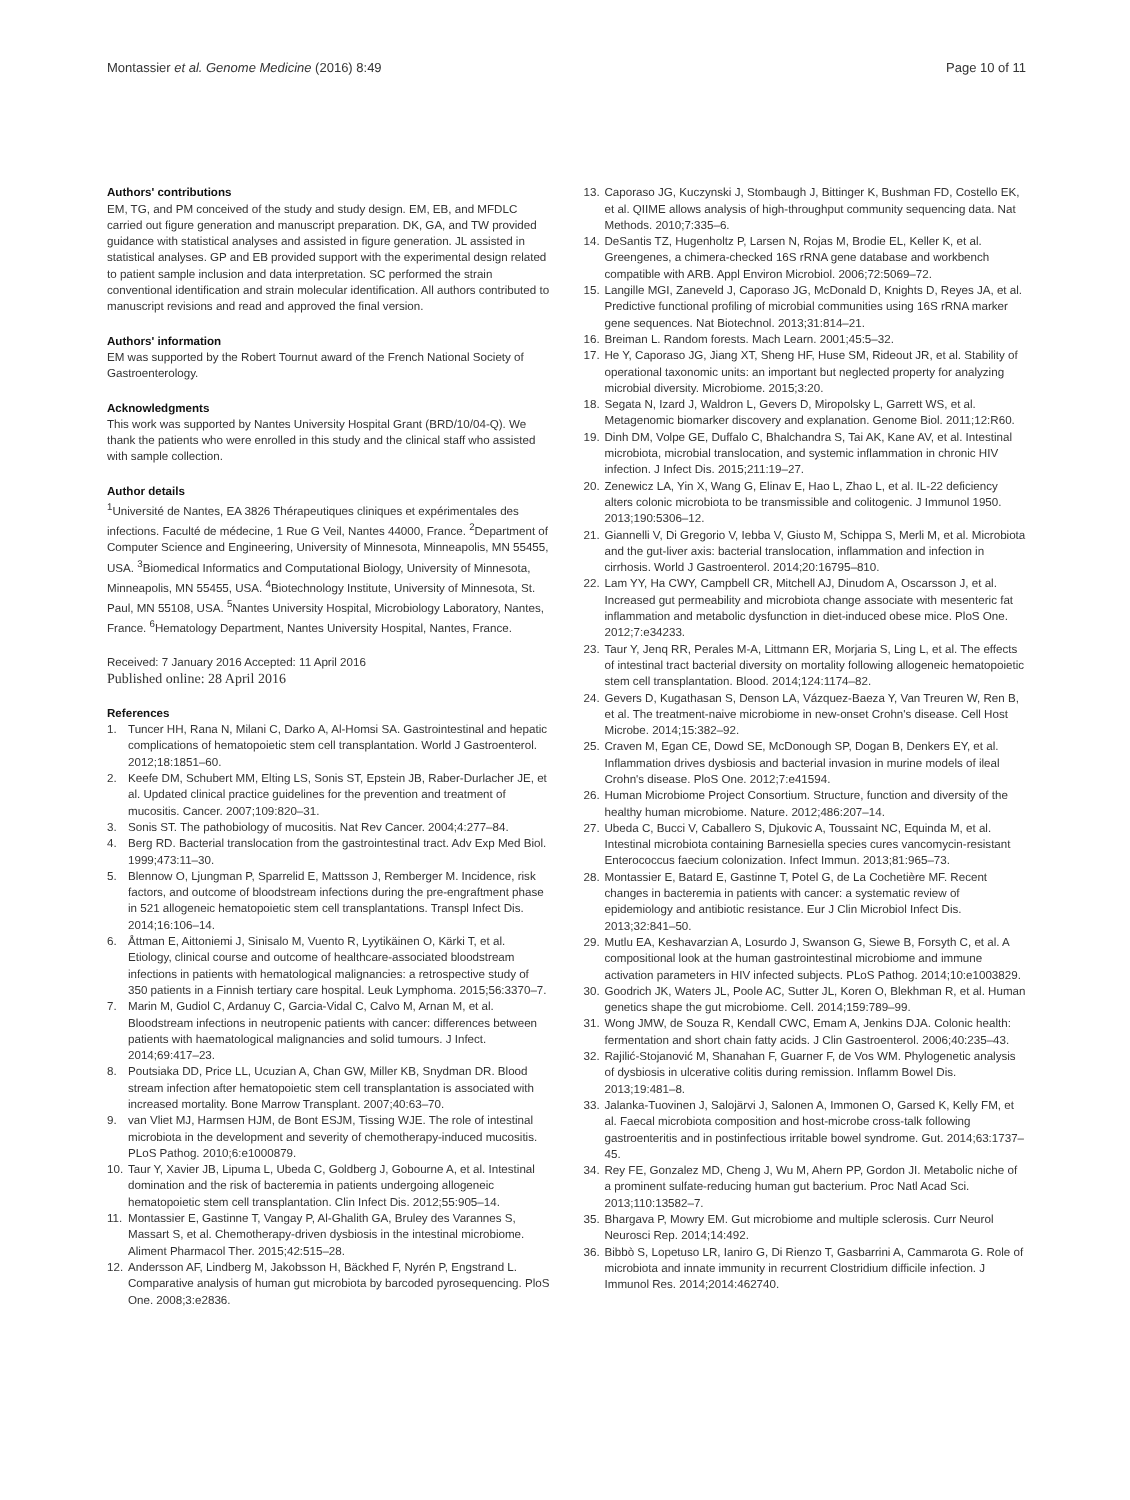Montassier et al. Genome Medicine (2016) 8:49
Page 10 of 11
Authors' contributions
EM, TG, and PM conceived of the study and study design. EM, EB, and MFDLC carried out figure generation and manuscript preparation. DK, GA, and TW provided guidance with statistical analyses and assisted in figure generation. JL assisted in statistical analyses. GP and EB provided support with the experimental design related to patient sample inclusion and data interpretation. SC performed the strain conventional identification and strain molecular identification. All authors contributed to manuscript revisions and read and approved the final version.
Authors' information
EM was supported by the Robert Tournut award of the French National Society of Gastroenterology.
Acknowledgments
This work was supported by Nantes University Hospital Grant (BRD/10/04-Q). We thank the patients who were enrolled in this study and the clinical staff who assisted with sample collection.
Author details
<sup>1</sup> Université de Nantes, EA 3826 Thérapeutiques cliniques et expérimentales des infections. Faculté de médecine, 1 Rue G Veil, Nantes 44000, France. <sup>2</sup>Department of Computer Science and Engineering, University of Minnesota, Minneapolis, MN 55455, USA. <sup>3</sup>Biomedical Informatics and Computational Biology, University of Minnesota, Minneapolis, MN 55455, USA. <sup>4</sup>Biotechnology Institute, University of Minnesota, St. Paul, MN 55108, USA. <sup>5</sup>Nantes University Hospital, Microbiology Laboratory, Nantes, France. <sup>6</sup>Hematology Department, Nantes University Hospital, Nantes, France.
Received: 7 January 2016 Accepted: 11 April 2016
Published online: 28 April 2016
References
1. Tuncer HH, Rana N, Milani C, Darko A, Al-Homsi SA. Gastrointestinal and hepatic complications of hematopoietic stem cell transplantation. World J Gastroenterol. 2012;18:1851–60.
2. Keefe DM, Schubert MM, Elting LS, Sonis ST, Epstein JB, Raber-Durlacher JE, et al. Updated clinical practice guidelines for the prevention and treatment of mucositis. Cancer. 2007;109:820–31.
3. Sonis ST. The pathobiology of mucositis. Nat Rev Cancer. 2004;4:277–84.
4. Berg RD. Bacterial translocation from the gastrointestinal tract. Adv Exp Med Biol. 1999;473:11–30.
5. Blennow O, Ljungman P, Sparrelid E, Mattsson J, Remberger M. Incidence, risk factors, and outcome of bloodstream infections during the pre-engraftment phase in 521 allogeneic hematopoietic stem cell transplantations. Transpl Infect Dis. 2014;16:106–14.
6. Åttman E, Aittoniemi J, Sinisalo M, Vuento R, Lyytikäinen O, Kärki T, et al. Etiology, clinical course and outcome of healthcare-associated bloodstream infections in patients with hematological malignancies: a retrospective study of 350 patients in a Finnish tertiary care hospital. Leuk Lymphoma. 2015;56:3370–7.
7. Marin M, Gudiol C, Ardanuy C, Garcia-Vidal C, Calvo M, Arnan M, et al. Bloodstream infections in neutropenic patients with cancer: differences between patients with haematological malignancies and solid tumours. J Infect. 2014;69:417–23.
8. Poutsiaka DD, Price LL, Ucuzian A, Chan GW, Miller KB, Snydman DR. Blood stream infection after hematopoietic stem cell transplantation is associated with increased mortality. Bone Marrow Transplant. 2007;40:63–70.
9. van Vliet MJ, Harmsen HJM, de Bont ESJM, Tissing WJE. The role of intestinal microbiota in the development and severity of chemotherapy-induced mucositis. PLoS Pathog. 2010;6:e1000879.
10. Taur Y, Xavier JB, Lipuma L, Ubeda C, Goldberg J, Gobourne A, et al. Intestinal domination and the risk of bacteremia in patients undergoing allogeneic hematopoietic stem cell transplantation. Clin Infect Dis. 2012;55:905–14.
11. Montassier E, Gastinne T, Vangay P, Al-Ghalith GA, Bruley des Varannes S, Massart S, et al. Chemotherapy-driven dysbiosis in the intestinal microbiome. Aliment Pharmacol Ther. 2015;42:515–28.
12. Andersson AF, Lindberg M, Jakobsson H, Bäckhed F, Nyrén P, Engstrand L. Comparative analysis of human gut microbiota by barcoded pyrosequencing. PloS One. 2008;3:e2836.
13. Caporaso JG, Kuczynski J, Stombaugh J, Bittinger K, Bushman FD, Costello EK, et al. QIIME allows analysis of high-throughput community sequencing data. Nat Methods. 2010;7:335–6.
14. DeSantis TZ, Hugenholtz P, Larsen N, Rojas M, Brodie EL, Keller K, et al. Greengenes, a chimera-checked 16S rRNA gene database and workbench compatible with ARB. Appl Environ Microbiol. 2006;72:5069–72.
15. Langille MGI, Zaneveld J, Caporaso JG, McDonald D, Knights D, Reyes JA, et al. Predictive functional profiling of microbial communities using 16S rRNA marker gene sequences. Nat Biotechnol. 2013;31:814–21.
16. Breiman L. Random forests. Mach Learn. 2001;45:5–32.
17. He Y, Caporaso JG, Jiang XT, Sheng HF, Huse SM, Rideout JR, et al. Stability of operational taxonomic units: an important but neglected property for analyzing microbial diversity. Microbiome. 2015;3:20.
18. Segata N, Izard J, Waldron L, Gevers D, Miropolsky L, Garrett WS, et al. Metagenomic biomarker discovery and explanation. Genome Biol. 2011;12:R60.
19. Dinh DM, Volpe GE, Duffalo C, Bhalchandra S, Tai AK, Kane AV, et al. Intestinal microbiota, microbial translocation, and systemic inflammation in chronic HIV infection. J Infect Dis. 2015;211:19–27.
20. Zenewicz LA, Yin X, Wang G, Elinav E, Hao L, Zhao L, et al. IL-22 deficiency alters colonic microbiota to be transmissible and colitogenic. J Immunol 1950. 2013;190:5306–12.
21. Giannelli V, Di Gregorio V, Iebba V, Giusto M, Schippa S, Merli M, et al. Microbiota and the gut-liver axis: bacterial translocation, inflammation and infection in cirrhosis. World J Gastroenterol. 2014;20:16795–810.
22. Lam YY, Ha CWY, Campbell CR, Mitchell AJ, Dinudom A, Oscarsson J, et al. Increased gut permeability and microbiota change associate with mesenteric fat inflammation and metabolic dysfunction in diet-induced obese mice. PloS One. 2012;7:e34233.
23. Taur Y, Jenq RR, Perales M-A, Littmann ER, Morjaria S, Ling L, et al. The effects of intestinal tract bacterial diversity on mortality following allogeneic hematopoietic stem cell transplantation. Blood. 2014;124:1174–82.
24. Gevers D, Kugathasan S, Denson LA, Vázquez-Baeza Y, Van Treuren W, Ren B, et al. The treatment-naive microbiome in new-onset Crohn's disease. Cell Host Microbe. 2014;15:382–92.
25. Craven M, Egan CE, Dowd SE, McDonough SP, Dogan B, Denkers EY, et al. Inflammation drives dysbiosis and bacterial invasion in murine models of ileal Crohn's disease. PloS One. 2012;7:e41594.
26. Human Microbiome Project Consortium. Structure, function and diversity of the healthy human microbiome. Nature. 2012;486:207–14.
27. Ubeda C, Bucci V, Caballero S, Djukovic A, Toussaint NC, Equinda M, et al. Intestinal microbiota containing Barnesiella species cures vancomycin-resistant Enterococcus faecium colonization. Infect Immun. 2013;81:965–73.
28. Montassier E, Batard E, Gastinne T, Potel G, de La Cochetière MF. Recent changes in bacteremia in patients with cancer: a systematic review of epidemiology and antibiotic resistance. Eur J Clin Microbiol Infect Dis. 2013;32:841–50.
29. Mutlu EA, Keshavarzian A, Losurdo J, Swanson G, Siewe B, Forsyth C, et al. A compositional look at the human gastrointestinal microbiome and immune activation parameters in HIV infected subjects. PLoS Pathog. 2014;10:e1003829.
30. Goodrich JK, Waters JL, Poole AC, Sutter JL, Koren O, Blekhman R, et al. Human genetics shape the gut microbiome. Cell. 2014;159:789–99.
31. Wong JMW, de Souza R, Kendall CWC, Emam A, Jenkins DJA. Colonic health: fermentation and short chain fatty acids. J Clin Gastroenterol. 2006;40:235–43.
32. Rajilić-Stojanović M, Shanahan F, Guarner F, de Vos WM. Phylogenetic analysis of dysbiosis in ulcerative colitis during remission. Inflamm Bowel Dis. 2013;19:481–8.
33. Jalanka-Tuovinen J, Salojärvi J, Salonen A, Immonen O, Garsed K, Kelly FM, et al. Faecal microbiota composition and host-microbe cross-talk following gastroenteritis and in postinfectious irritable bowel syndrome. Gut. 2014;63:1737–45.
34. Rey FE, Gonzalez MD, Cheng J, Wu M, Ahern PP, Gordon JI. Metabolic niche of a prominent sulfate-reducing human gut bacterium. Proc Natl Acad Sci. 2013;110:13582–7.
35. Bhargava P, Mowry EM. Gut microbiome and multiple sclerosis. Curr Neurol Neurosci Rep. 2014;14:492.
36. Bibbò S, Lopetuso LR, Ianiro G, Di Rienzo T, Gasbarrini A, Cammarota G. Role of microbiota and innate immunity in recurrent Clostridium difficile infection. J Immunol Res. 2014;2014:462740.